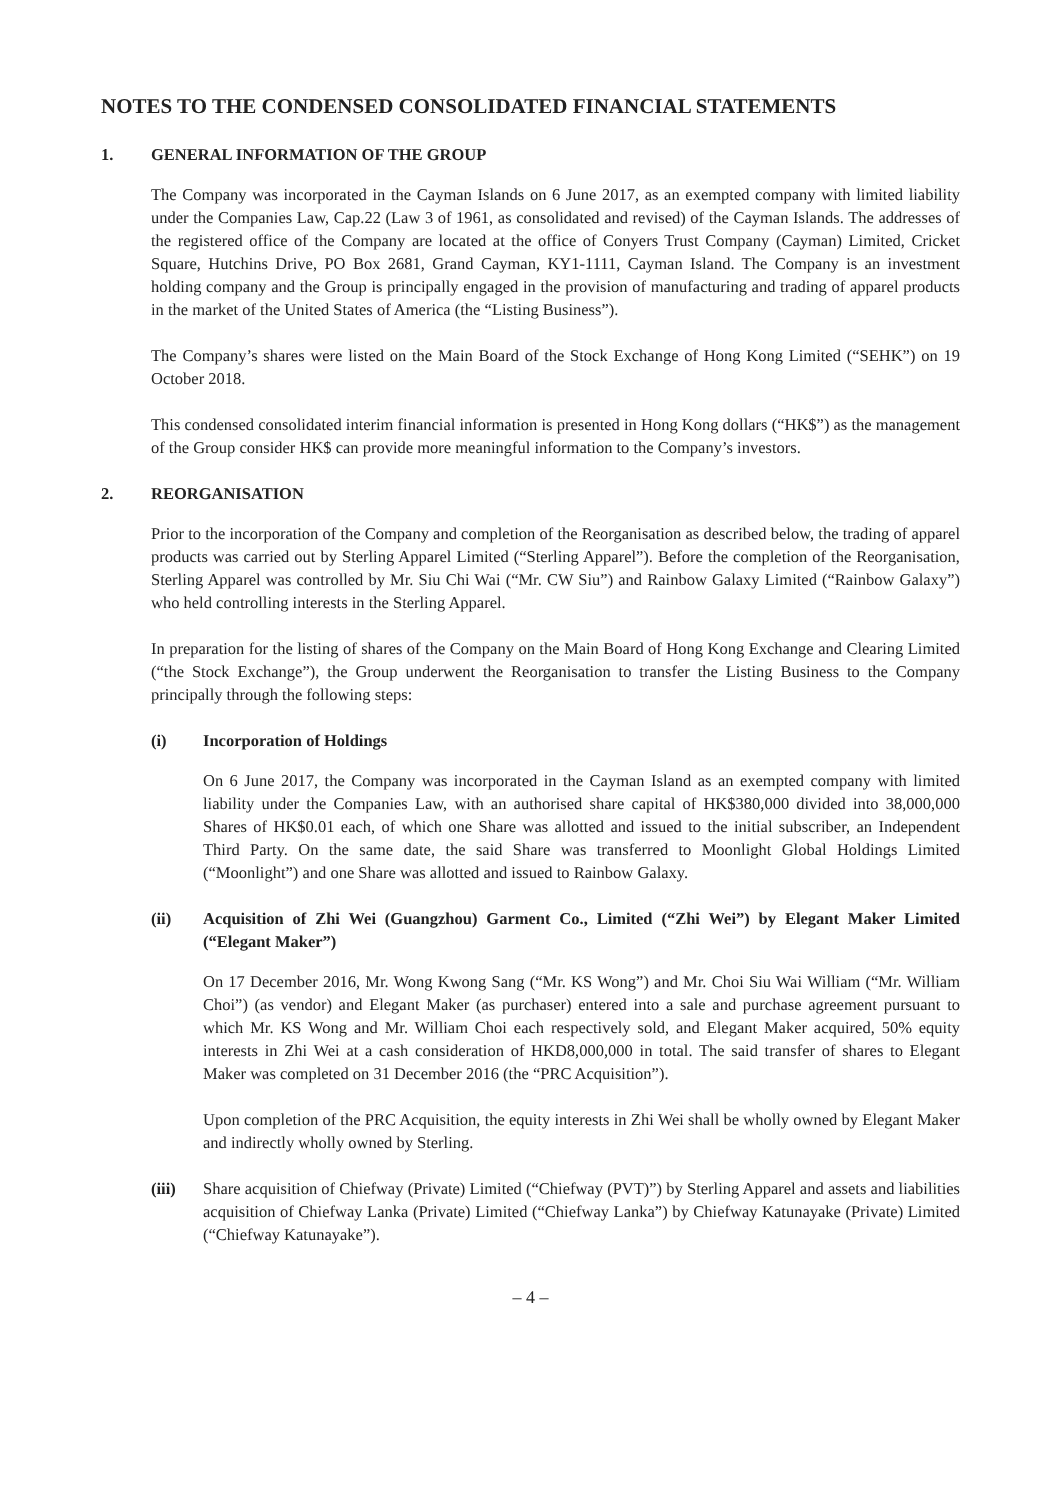NOTES TO THE CONDENSED CONSOLIDATED FINANCIAL STATEMENTS
1. GENERAL INFORMATION OF THE GROUP
The Company was incorporated in the Cayman Islands on 6 June 2017, as an exempted company with limited liability under the Companies Law, Cap.22 (Law 3 of 1961, as consolidated and revised) of the Cayman Islands. The addresses of the registered office of the Company are located at the office of Conyers Trust Company (Cayman) Limited, Cricket Square, Hutchins Drive, PO Box 2681, Grand Cayman, KY1-1111, Cayman Island. The Company is an investment holding company and the Group is principally engaged in the provision of manufacturing and trading of apparel products in the market of the United States of America (the “Listing Business”).
The Company’s shares were listed on the Main Board of the Stock Exchange of Hong Kong Limited (“SEHK”) on 19 October 2018.
This condensed consolidated interim financial information is presented in Hong Kong dollars (“HK$”) as the management of the Group consider HK$ can provide more meaningful information to the Company’s investors.
2. REORGANISATION
Prior to the incorporation of the Company and completion of the Reorganisation as described below, the trading of apparel products was carried out by Sterling Apparel Limited (“Sterling Apparel”). Before the completion of the Reorganisation, Sterling Apparel was controlled by Mr. Siu Chi Wai (“Mr. CW Siu”) and Rainbow Galaxy Limited (“Rainbow Galaxy”) who held controlling interests in the Sterling Apparel.
In preparation for the listing of shares of the Company on the Main Board of Hong Kong Exchange and Clearing Limited (“the Stock Exchange”), the Group underwent the Reorganisation to transfer the Listing Business to the Company principally through the following steps:
(i) Incorporation of Holdings
On 6 June 2017, the Company was incorporated in the Cayman Island as an exempted company with limited liability under the Companies Law, with an authorised share capital of HK$380,000 divided into 38,000,000 Shares of HK$0.01 each, of which one Share was allotted and issued to the initial subscriber, an Independent Third Party. On the same date, the said Share was transferred to Moonlight Global Holdings Limited (“Moonlight”) and one Share was allotted and issued to Rainbow Galaxy.
(ii) Acquisition of Zhi Wei (Guangzhou) Garment Co., Limited (“Zhi Wei”) by Elegant Maker Limited (“Elegant Maker”)
On 17 December 2016, Mr. Wong Kwong Sang (“Mr. KS Wong”) and Mr. Choi Siu Wai William (“Mr. William Choi”) (as vendor) and Elegant Maker (as purchaser) entered into a sale and purchase agreement pursuant to which Mr. KS Wong and Mr. William Choi each respectively sold, and Elegant Maker acquired, 50% equity interests in Zhi Wei at a cash consideration of HKD8,000,000 in total. The said transfer of shares to Elegant Maker was completed on 31 December 2016 (the “PRC Acquisition”).
Upon completion of the PRC Acquisition, the equity interests in Zhi Wei shall be wholly owned by Elegant Maker and indirectly wholly owned by Sterling.
(iii) Share acquisition of Chiefway (Private) Limited (“Chiefway (PVT)”) by Sterling Apparel and assets and liabilities acquisition of Chiefway Lanka (Private) Limited (“Chiefway Lanka”) by Chiefway Katunayake (Private) Limited (“Chiefway Katunayake”).
– 4 –